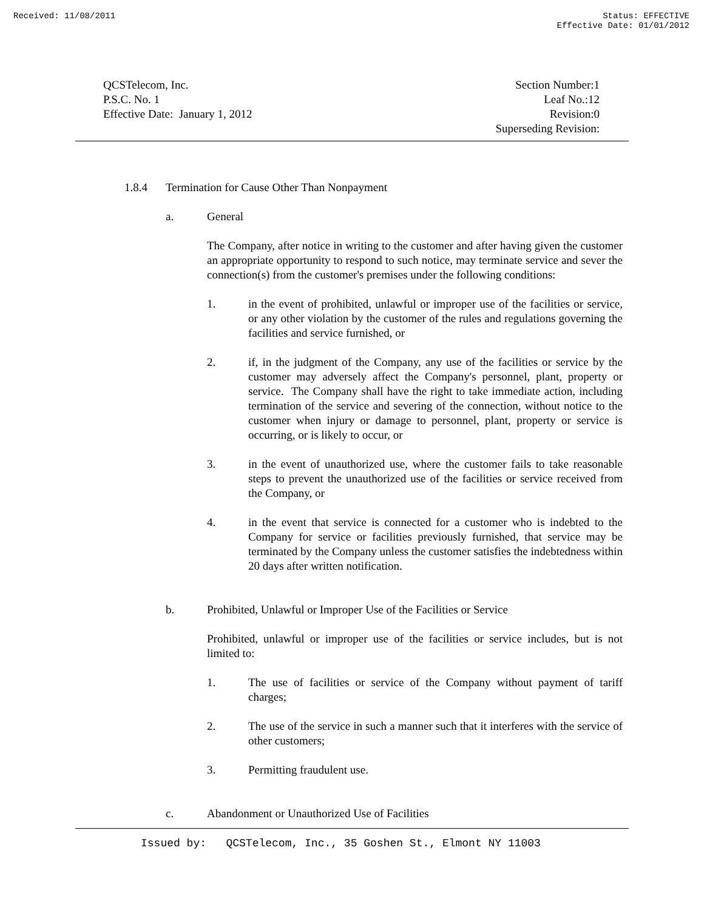Received: 11/08/2011 Status: EFFECTIVE
Effective Date: 01/01/2012
QCSTelecom, Inc.
P.S.C. No. 1
Effective Date: January 1, 2012
Section Number:1
Leaf No.:12
Revision:0
Superseding Revision:
1.8.4 Termination for Cause Other Than Nonpayment
a. General
The Company, after notice in writing to the customer and after having given the customer an appropriate opportunity to respond to such notice, may terminate service and sever the connection(s) from the customer's premises under the following conditions:
1. in the event of prohibited, unlawful or improper use of the facilities or service, or any other violation by the customer of the rules and regulations governing the facilities and service furnished, or
2. if, in the judgment of the Company, any use of the facilities or service by the customer may adversely affect the Company's personnel, plant, property or service. The Company shall have the right to take immediate action, including termination of the service and severing of the connection, without notice to the customer when injury or damage to personnel, plant, property or service is occurring, or is likely to occur, or
3. in the event of unauthorized use, where the customer fails to take reasonable steps to prevent the unauthorized use of the facilities or service received from the Company, or
4. in the event that service is connected for a customer who is indebted to the Company for service or facilities previously furnished, that service may be terminated by the Company unless the customer satisfies the indebtedness within 20 days after written notification.
b. Prohibited, Unlawful or Improper Use of the Facilities or Service
Prohibited, unlawful or improper use of the facilities or service includes, but is not limited to:
1. The use of facilities or service of the Company without payment of tariff charges;
2. The use of the service in such a manner such that it interferes with the service of other customers;
3. Permitting fraudulent use.
c. Abandonment or Unauthorized Use of Facilities
Issued by: QCSTelecom, Inc., 35 Goshen St., Elmont NY 11003